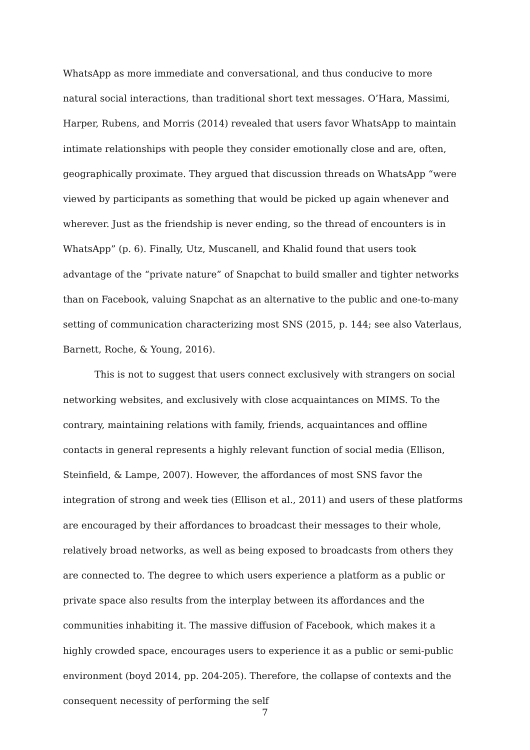WhatsApp as more immediate and conversational, and thus conducive to more natural social interactions, than traditional short text messages. O’Hara, Massimi, Harper, Rubens, and Morris (2014) revealed that users favor WhatsApp to maintain intimate relationships with people they consider emotionally close and are, often, geographically proximate. They argued that discussion threads on WhatsApp “were viewed by participants as something that would be picked up again whenever and wherever. Just as the friendship is never ending, so the thread of encounters is in WhatsApp” (p. 6). Finally, Utz, Muscanell, and Khalid found that users took advantage of the “private nature” of Snapchat to build smaller and tighter networks than on Facebook, valuing Snapchat as an alternative to the public and one-to-many setting of communication characterizing most SNS (2015, p. 144; see also Vaterlaus, Barnett, Roche, & Young, 2016).
This is not to suggest that users connect exclusively with strangers on social networking websites, and exclusively with close acquaintances on MIMS. To the contrary, maintaining relations with family, friends, acquaintances and offline contacts in general represents a highly relevant function of social media (Ellison, Steinfield, & Lampe, 2007). However, the affordances of most SNS favor the integration of strong and week ties (Ellison et al., 2011) and users of these platforms are encouraged by their affordances to broadcast their messages to their whole, relatively broad networks, as well as being exposed to broadcasts from others they are connected to. The degree to which users experience a platform as a public or private space also results from the interplay between its affordances and the communities inhabiting it. The massive diffusion of Facebook, which makes it a highly crowded space, encourages users to experience it as a public or semi-public environment (boyd 2014, pp. 204-205). Therefore, the collapse of contexts and the consequent necessity of performing the self
7